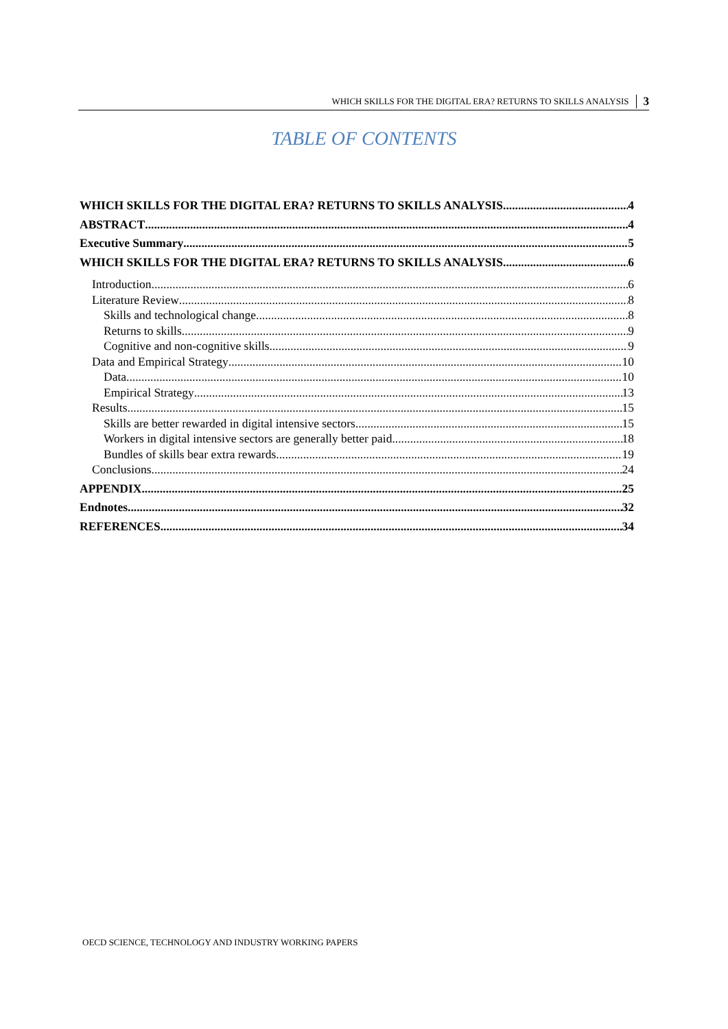WHICH SKILLS FOR THE DIGITAL ERA? RETURNS TO SKILLS ANALYSIS 3
TABLE OF CONTENTS
WHICH SKILLS FOR THE DIGITAL ERA? RETURNS TO SKILLS ANALYSIS 4
ABSTRACT 4
Executive Summary 5
WHICH SKILLS FOR THE DIGITAL ERA? RETURNS TO SKILLS ANALYSIS 6
Introduction 6
Literature Review 8
Skills and technological change 8
Returns to skills 9
Cognitive and non-cognitive skills 9
Data and Empirical Strategy 10
Data 10
Empirical Strategy 13
Results 15
Skills are better rewarded in digital intensive sectors 15
Workers in digital intensive sectors are generally better paid 18
Bundles of skills bear extra rewards 19
Conclusions 24
APPENDIX 25
Endnotes 32
REFERENCES 34
OECD SCIENCE, TECHNOLOGY AND INDUSTRY WORKING PAPERS